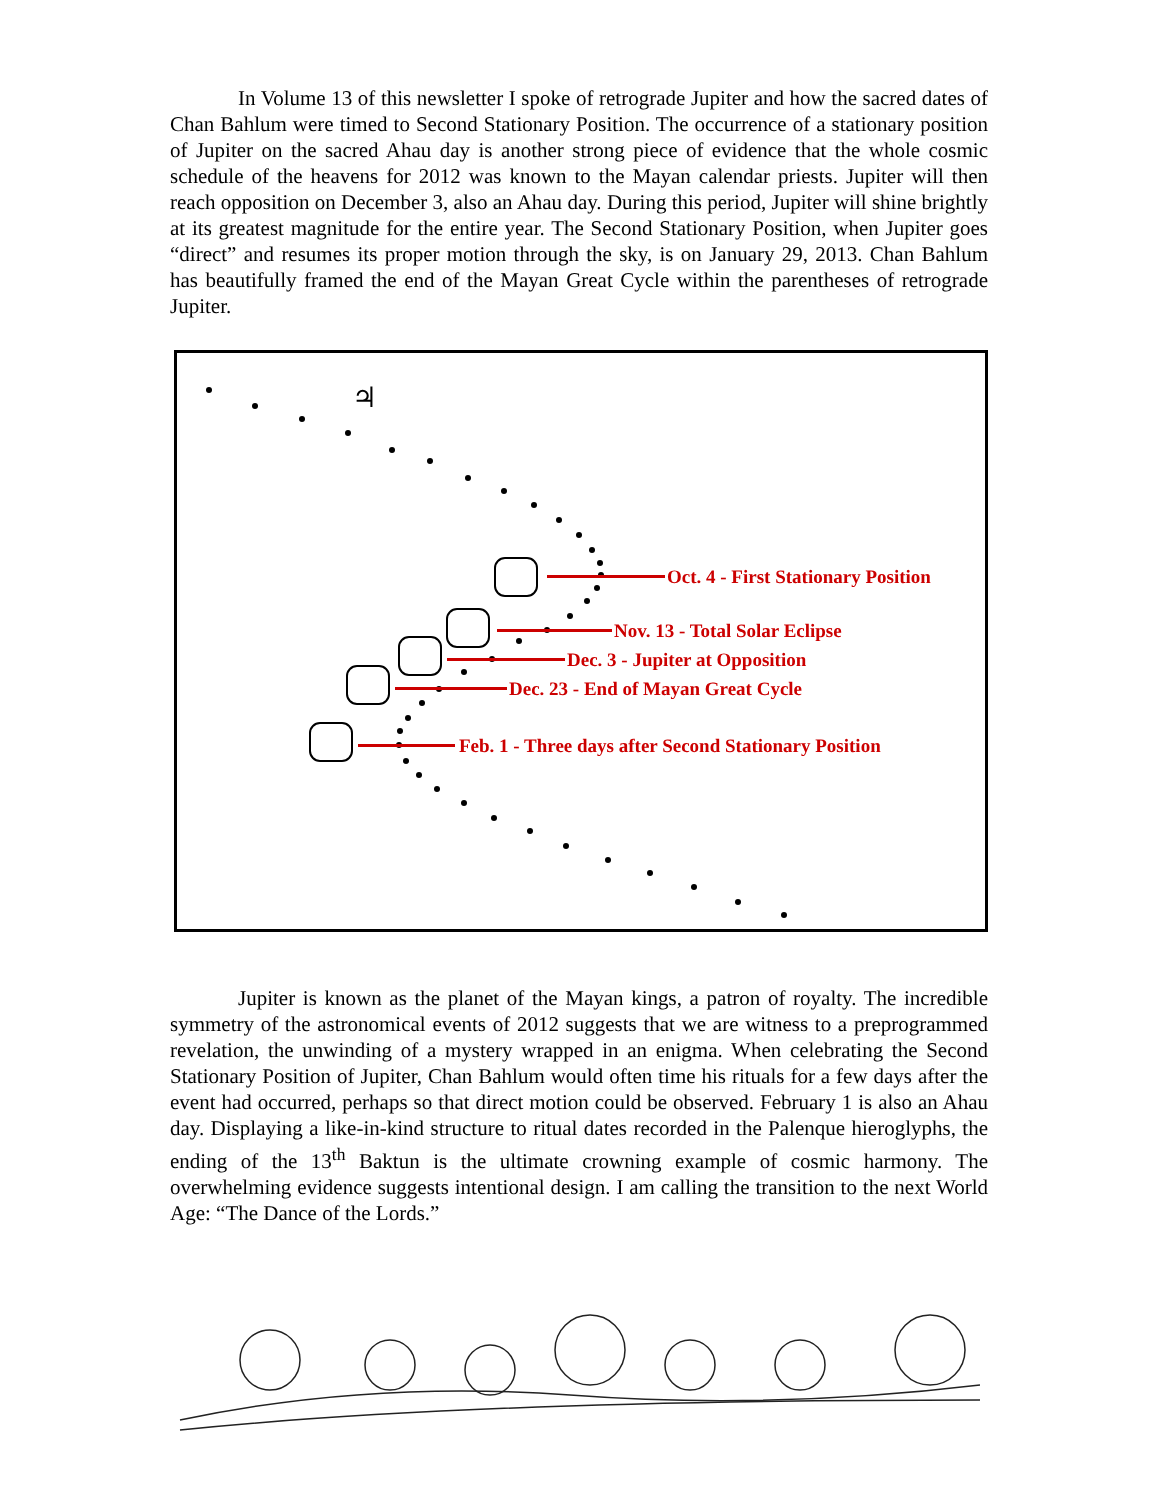In Volume 13 of this newsletter I spoke of retrograde Jupiter and how the sacred dates of Chan Bahlum were timed to Second Stationary Position. The occurrence of a stationary position of Jupiter on the sacred Ahau day is another strong piece of evidence that the whole cosmic schedule of the heavens for 2012 was known to the Mayan calendar priests. Jupiter will then reach opposition on December 3, also an Ahau day. During this period, Jupiter will shine brightly at its greatest magnitude for the entire year. The Second Stationary Position, when Jupiter goes “direct” and resumes its proper motion through the sky, is on January 29, 2013. Chan Bahlum has beautifully framed the end of the Mayan Great Cycle within the parentheses of retrograde Jupiter.
♃
Oct. 4 - First Stationary Position
Nov. 13 - Total Solar Eclipse
Dec. 3 - Jupiter at Opposition
Dec. 23 - End of Mayan Great Cycle
Feb. 1 - Three days after Second Stationary Position
Jupiter is known as the planet of the Mayan kings, a patron of royalty. The incredible symmetry of the astronomical events of 2012 suggests that we are witness to a preprogrammed revelation, the unwinding of a mystery wrapped in an enigma. When celebrating the Second Stationary Position of Jupiter, Chan Bahlum would often time his rituals for a few days after the event had occurred, perhaps so that direct motion could be observed. February 1 is also an Ahau day. Displaying a like-in-kind structure to ritual dates recorded in the Palenque hieroglyphs, the ending of the 13<sup>th</sup> Baktun is the ultimate crowning example of cosmic harmony. The overwhelming evidence suggests intentional design. I am calling the transition to the next World Age: “The Dance of the Lords.”